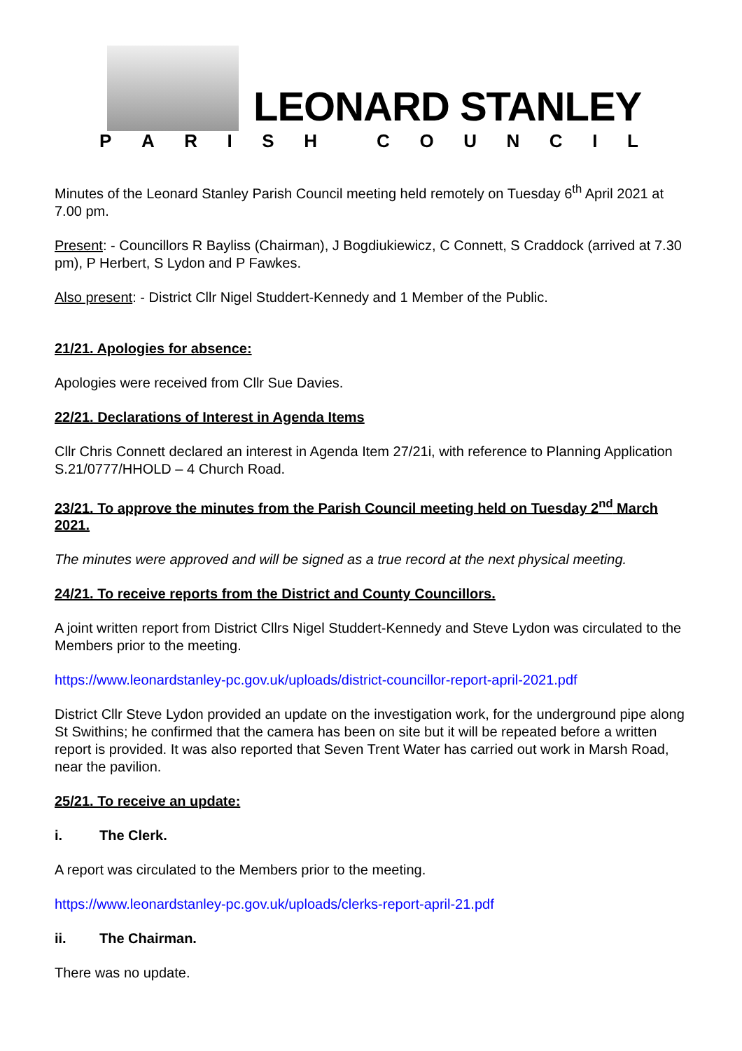LEONARD STANLEY
PARISH COUNCIL
Minutes of the Leonard Stanley Parish Council meeting held remotely on Tuesday 6<sup>th</sup> April 2021 at 7.00 pm.
Present: - Councillors R Bayliss (Chairman), J Bogdiukiewicz, C Connett, S Craddock (arrived at 7.30 pm), P Herbert, S Lydon and P Fawkes.
Also present: - District Cllr Nigel Studdert-Kennedy and 1 Member of the Public.
21/21. Apologies for absence:
Apologies were received from Cllr Sue Davies.
22/21. Declarations of Interest in Agenda Items
Cllr Chris Connett declared an interest in Agenda Item 27/21i, with reference to Planning Application S.21/0777/HHOLD – 4 Church Road.
23/21. To approve the minutes from the Parish Council meeting held on Tuesday 2<sup>nd</sup> March 2021.
The minutes were approved and will be signed as a true record at the next physical meeting.
24/21. To receive reports from the District and County Councillors.
A joint written report from District Cllrs Nigel Studdert-Kennedy and Steve Lydon was circulated to the Members prior to the meeting.
https://www.leonardstanley-pc.gov.uk/uploads/district-councillor-report-april-2021.pdf
District Cllr Steve Lydon provided an update on the investigation work, for the underground pipe along St Swithins; he confirmed that the camera has been on site but it will be repeated before a written report is provided. It was also reported that Seven Trent Water has carried out work in Marsh Road, near the pavilion.
25/21. To receive an update:
i. The Clerk.
A report was circulated to the Members prior to the meeting.
https://www.leonardstanley-pc.gov.uk/uploads/clerks-report-april-21.pdf
ii. The Chairman.
There was no update.